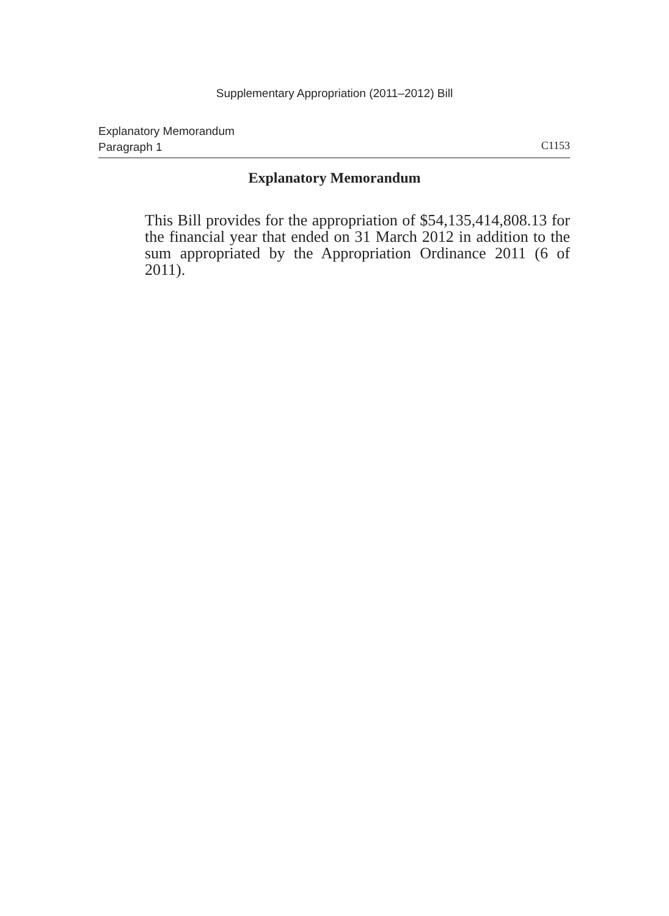Supplementary Appropriation (2011–2012) Bill
Explanatory Memorandum
Paragraph 1 C1153
Explanatory Memorandum
This Bill provides for the appropriation of $54,135,414,808.13 for the financial year that ended on 31 March 2012 in addition to the sum appropriated by the Appropriation Ordinance 2011 (6 of 2011).